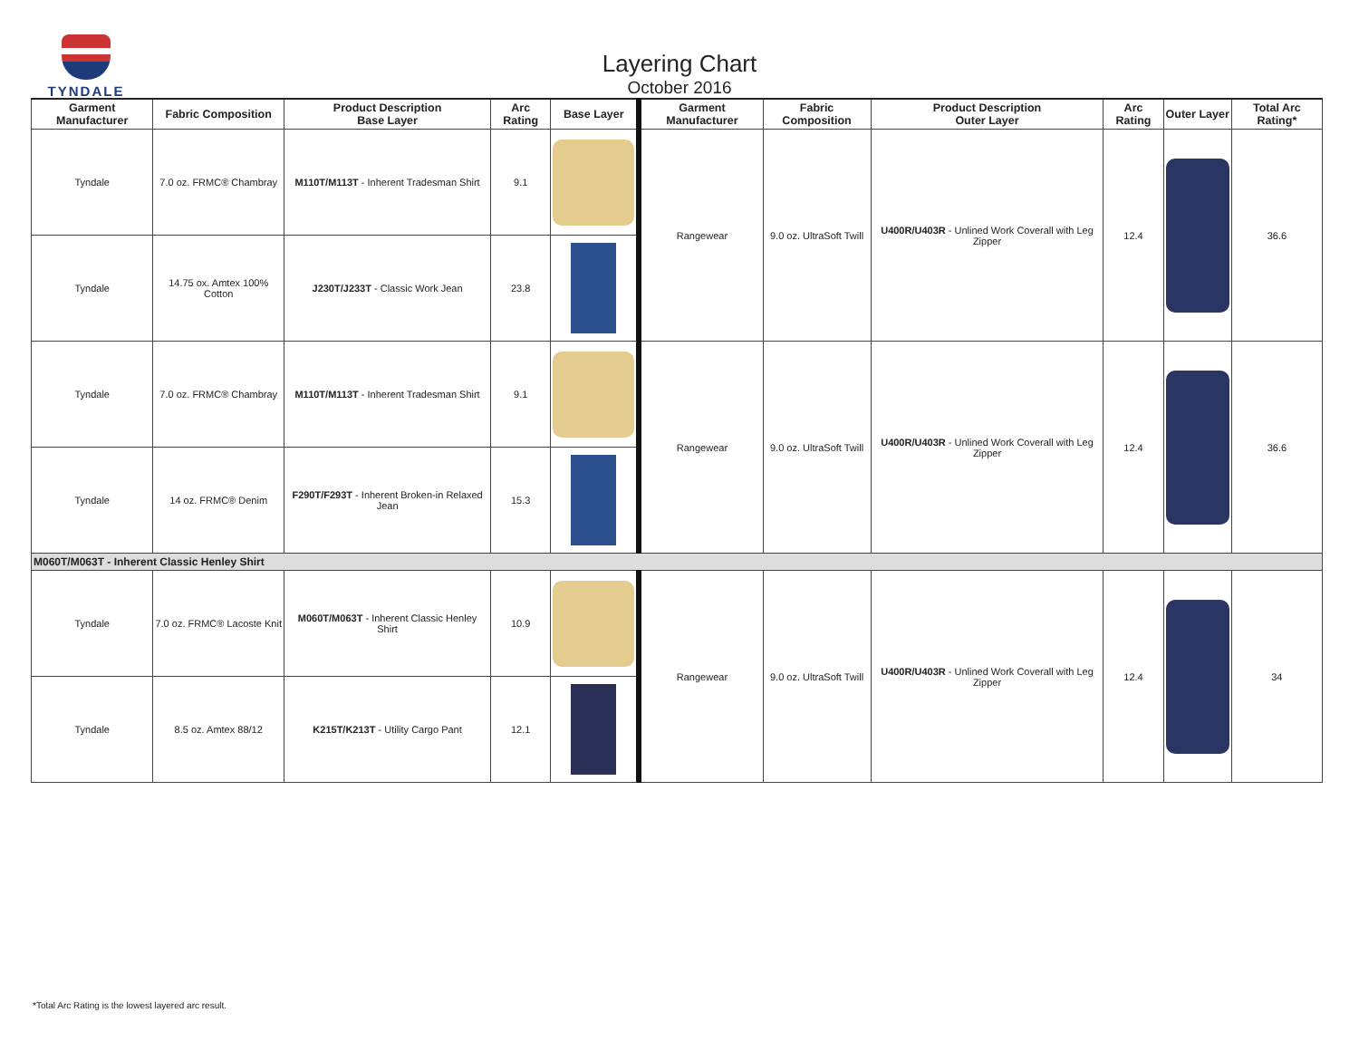TYNDALE
Layering Chart
October 2016
| Garment Manufacturer | Fabric Composition | Product Description Base Layer | Arc Rating | Base Layer | Garment Manufacturer | Fabric Composition | Product Description Outer Layer | Arc Rating | Outer Layer | Total Arc Rating* |
| --- | --- | --- | --- | --- | --- | --- | --- | --- | --- | --- |
| Tyndale | 7.0 oz. FRMC® Chambray | M110T/M113T - Inherent Tradesman Shirt | 9.1 | | Rangewear | 9.0 oz. UltraSoft Twill | U400R/U403R - Unlined Work Coverall with Leg Zipper | 12.4 | | 36.6 |
| Tyndale | 14.75 ox. Amtex 100% Cotton | J230T/J233T - Classic Work Jean | 23.8 | | | | | | | |
| Tyndale | 7.0 oz. FRMC® Chambray | M110T/M113T - Inherent Tradesman Shirt | 9.1 | | Rangewear | 9.0 oz. UltraSoft Twill | U400R/U403R - Unlined Work Coverall with Leg Zipper | 12.4 | | 36.6 |
| Tyndale | 14 oz. FRMC® Denim | F290T/F293T - Inherent Broken-in Relaxed Jean | 15.3 | | | | | | | |
| M060T/M063T - Inherent Classic Henley Shirt | | | | | | | | | | |
| Tyndale | 7.0 oz. FRMC® Lacoste Knit | M060T/M063T - Inherent Classic Henley Shirt | 10.9 | | Rangewear | 9.0 oz. UltraSoft Twill | U400R/U403R - Unlined Work Coverall with Leg Zipper | 12.4 | | 34 |
| Tyndale | 8.5 oz. Amtex 88/12 | K215T/K213T - Utility Cargo Pant | 12.1 | | | | | | | |
*Total Arc Rating is the lowest layered arc result.